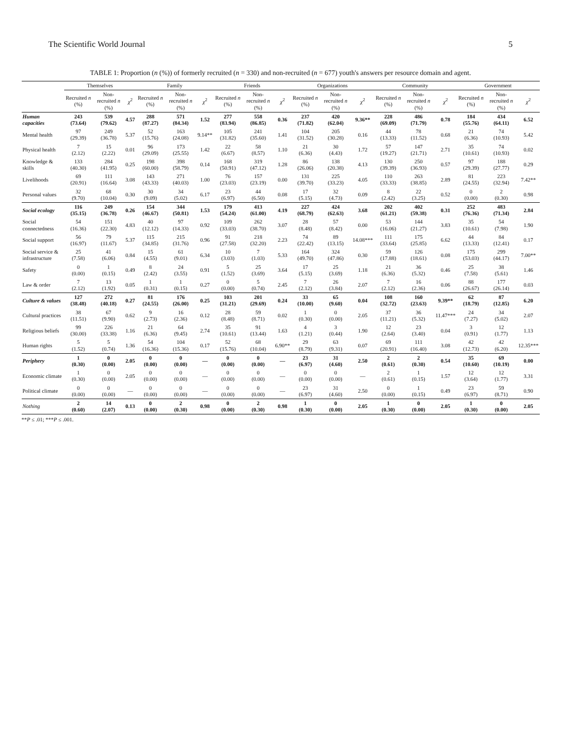The Scientific World Journal 5
TABLE 1: Proportion (n (%)) of formerly recruited (n = 330) and non-recruited (n = 677) youth's answers per resource domain and agent.
| | Themselves | | | Family | | | Friends | | | Organizations | | | Community | | | Government | | |
| --- | --- | --- | --- | --- | --- | --- | --- | --- | --- | --- | --- | --- | --- | --- | --- | --- | --- | --- |
| | Recruited n (%) | Non-recruited n (%) | χ<sup>2</sup> | Recruited n (%) | Non-recruited n (%) | χ<sup>2</sup> | Recruited n (%) | Non-recruited n (%) | χ<sup>2</sup> | Recruited n (%) | Non-recruited n (%) | χ<sup>2</sup> | Recruited n (%) | Non-recruited n (%) | χ<sup>2</sup> | Recruited n (%) | Non-recruited n (%) | χ<sup>2</sup> |
| Human capacities | 243 (73.64) | 539 (79.62) | 4.57 | 288 (87.27) | 571 (84.34) | 1.52 | 277 (83.94) | 558 (86.85) | 0.36 | 237 (71.82) | 420 (62.04) | 9.36** | 228 (69.09) | 486 (71.79) | 0.78 | 184 (55.76) | 434 (64.11) | 6.52 |
| Mental health | 97 (29.39) | 249 (36.78) | 5.37 | 52 (15.76) | 163 (24.08) | 9.14** | 105 (31.82) | 241 (35.60) | 1.41 | 104 (31.52) | 205 (30.28) | 0.16 | 44 (13.33) | 78 (11.52) | 0.68 | 21 (6.36) | 74 (10.93) | 5.42 |
| Physical health | 7 (2.12) | 15 (2.22) | 0.01 | 96 (29.09) | 173 (25.55) | 1.42 | 22 (6.67) | 58 (8.57) | 1.10 | 21 (6.36) | 30 (4.43) | 1.72 | 57 (19.27) | 147 (21.71) | 2.71 | 35 (10.61) | 74 (10.93) | 0.02 |
| Knowledge & skills | 133 (40.30) | 284 (41.95) | 0.25 | 198 (60.00) | 398 (58.79) | 0.14 | 168 (50.91) | 319 (47.12) | 1.28 | 86 (26.06) | 138 (20.38) | 4.13 | 130 (39.39) | 250 (36.93) | 0.57 | 97 (29.39) | 188 (27.77) | 0.29 |
| Livelihoods | 69 (20.91) | 111 (16.64) | 3.08 | 143 (43.33) | 271 (40.03) | 1.00 | 76 (23.03) | 157 (23.19) | 0.00 | 131 (39.70) | 225 (33.23) | 4.05 | 110 (33.33) | 263 (38.85) | 2.89 | 81 (24.55) | 223 (32.94) | 7.42** |
| Personal values | 32 (9.70) | 68 (10.04) | 0.30 | 30 (9.09) | 34 (5.02) | 6.17 | 23 (6.97) | 44 (6.50) | 0.08 | 17 (5.15) | 32 (4.73) | 0.09 | 8 (2.42) | 22 (3.25) | 0.52 | 0 (0.00) | 2 (0.30) | 0.98 |
| Social ecology | 116 (35.15) | 249 (36.78) | 0.26 | 154 (46.67) | 344 (50.81) | 1.53 | 179 (54.24) | 413 (61.00) | 4.19 | 227 (68.79) | 424 (62.63) | 3.68 | 202 (61.21) | 402 (59.38) | 0.31 | 252 (76.36) | 483 (71.34) | 2.84 |
| Social connectedness | 54 (16.36) | 151 (22.30) | 4.83 | 40 (12.12) | 97 (14.33) | 0.92 | 109 (33.03) | 262 (38.70) | 3.07 | 28 (8.48) | 57 (8.42) | 0.00 | 53 (16.06) | 144 (21.27) | 3.83 | 35 (10.61) | 54 (7.98) | 1.90 |
| Social support | 56 (16.97) | 79 (11.67) | 5.37 | 115 (34.85) | 215 (31.76) | 0.96 | 91 (27.58) | 218 (32.20) | 2.23 | 74 (22.42) | 89 (13.15) | 14.08*** | 111 (33.64) | 175 (25.85) | 6.62 | 44 (13.33) | 84 (12.41) | 0.17 |
| Social service & infrastructure | 25 (7.58) | 41 (6.06) | 0.84 | 15 (4.55) | 61 (9.01) | 6.34 | 10 (3.03) | 7 (1.03) | 5.33 | 164 (49.70) | 324 (47.86) | 0.30 | 59 (17.88) | 126 (18.61) | 0.08 | 175 (53.03) | 299 (44.17) | 7.00** |
| Safety | 0 (0.00) | 1 (0.15) | 0.49 | 8 (2.42) | 24 (3.55) | 0.91 | 5 (1.52) | 25 (3.69) | 3.64 | 17 (5.15) | 25 (3.69) | 1.18 | 21 (6.36) | 36 (5.32) | 0.46 | 25 (7.58) | 38 (5.61) | 1.46 |
| Law & order | 7 (2.12) | 13 (1.92) | 0.05 | 1 (0.31) | 1 (0.15) | 0.27 | 0 (0.00) | 5 (0.74) | 2.45 | 7 (2.12) | 26 (3.84) | 2.07 | 7 (2.12) | 16 (2.36) | 0.06 | 88 (26.67) | 177 (26.14) | 0.03 |
| Culture & values | 127 (38.48) | 272 (40.18) | 0.27 | 81 (24.55) | 176 (26.00) | 0.25 | 103 (31.21) | 201 (29.69) | 0.24 | 33 (10.00) | 65 (9.60) | 0.04 | 108 (32.72) | 160 (23.63) | 9.39** | 62 (18.79) | 87 (12.85) | 6.20 |
| Cultural practices | 38 (11.51) | 67 (9.90) | 0.62 | 9 (2.73) | 16 (2.36) | 0.12 | 28 (8.48) | 59 (8.71) | 0.02 | 1 (0.30) | 0 (0.00) | 2.05 | 37 (11.21) | 36 (5.32) | 11.47*** | 24 (7.27) | 34 (5.02) | 2.07 |
| Religious beliefs | 99 (30.00) | 226 (33.38) | 1.16 | 21 (6.36) | 64 (9.45) | 2.74 | 35 (10.61) | 91 (13.44) | 1.63 | 4 (1.21) | 3 (0.44) | 1.90 | 12 (2.64) | 23 (3.40) | 0.04 | 3 (0.91) | 12 (1.77) | 1.13 |
| Human rights | 5 (1.52) | 5 (0.74) | 1.36 | 54 (16.36) | 104 (15.36) | 0.17 | 52 (15.76) | 68 (10.04) | 6.90** | 29 (8.79) | 63 (9.31) | 0.07 | 69 (20.91) | 111 (16.40) | 3.08 | 42 (12.73) | 42 (6.20) | 12.35*** |
| Periphery | 1 (0.30) | 0 (0.00) | 2.05 | 0 (0.00) | 0 (0.00) | — | 0 (0.00) | 0 (0.00) | — | 23 (6.97) | 31 (4.60) | 2.50 | 2 (0.61) | 2 (0.30) | 0.54 | 35 (10.60) | 69 (10.19) | 0.00 |
| Economic climate | 1 (0.30) | 0 (0.00) | 2.05 | 0 (0.00) | 0 (0.00) | — | 0 (0.00) | 0 (0.00) | — | 0 (0.00) | 0 (0.00) | — | 2 (0.61) | 1 (0.15) | 1.57 | 12 (3.64) | 12 (1.77) | 3.31 |
| Political climate | 0 (0.00) | 0 (0.00) | — | 0 (0.00) | 0 (0.00) | — | 0 (0.00) | 0 (0.00) | — | 23 (6.97) | 31 (4.60) | 2.50 | 0 (0.00) | 1 (0.15) | 0.49 | 23 (6.97) | 59 (8.71) | 0.90 |
| Nothing | 2 (0.60) | 14 (2.07) | 0.13 | 0 (0.00) | 2 (0.30) | 0.98 | 0 (0.00) | 2 (0.30) | 0.98 | 1 (0.30) | 0 (0.00) | 2.05 | 1 (0.30) | 0 (0.00) | 2.05 | 1 (0.30) | 0 (0.00) | 2.05 |
**P ≤ .01; ***P ≤ .001.